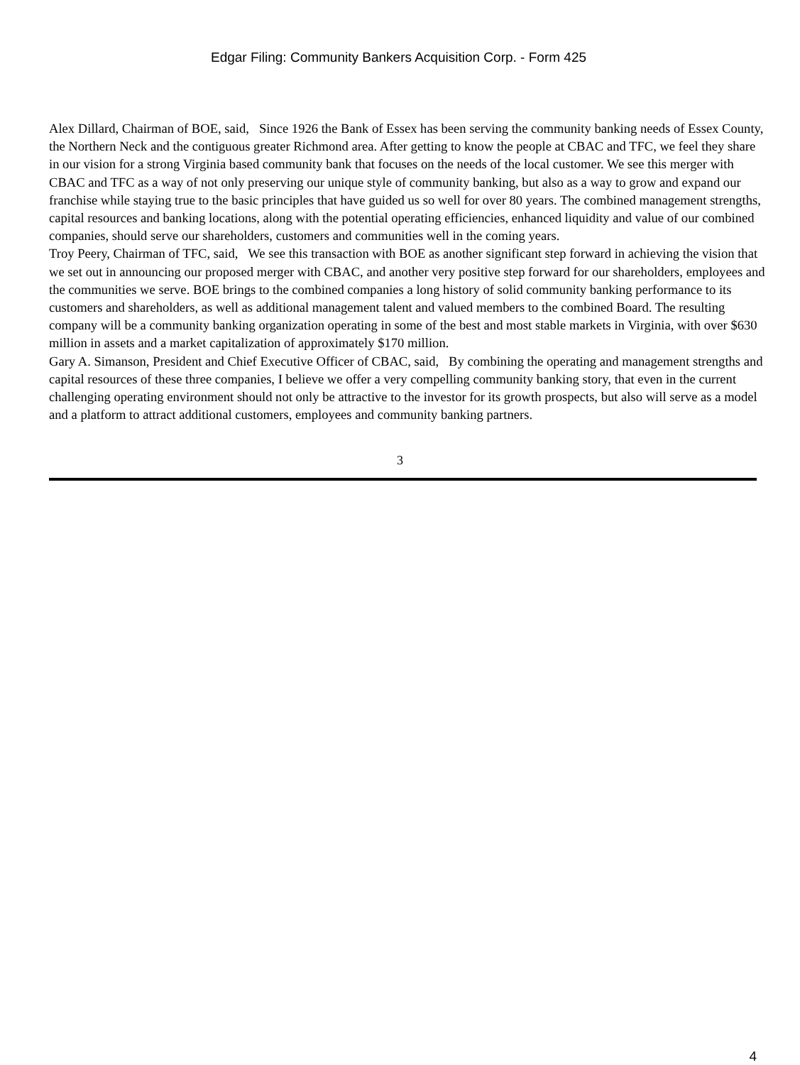Edgar Filing: Community Bankers Acquisition Corp. - Form 425
Alex Dillard, Chairman of BOE, said, Since 1926 the Bank of Essex has been serving the community banking needs of Essex County, the Northern Neck and the contiguous greater Richmond area. After getting to know the people at CBAC and TFC, we feel they share in our vision for a strong Virginia based community bank that focuses on the needs of the local customer. We see this merger with CBAC and TFC as a way of not only preserving our unique style of community banking, but also as a way to grow and expand our franchise while staying true to the basic principles that have guided us so well for over 80 years. The combined management strengths, capital resources and banking locations, along with the potential operating efficiencies, enhanced liquidity and value of our combined companies, should serve our shareholders, customers and communities well in the coming years.
Troy Peery, Chairman of TFC, said, We see this transaction with BOE as another significant step forward in achieving the vision that we set out in announcing our proposed merger with CBAC, and another very positive step forward for our shareholders, employees and the communities we serve. BOE brings to the combined companies a long history of solid community banking performance to its customers and shareholders, as well as additional management talent and valued members to the combined Board. The resulting company will be a community banking organization operating in some of the best and most stable markets in Virginia, with over $630 million in assets and a market capitalization of approximately $170 million.
Gary A. Simanson, President and Chief Executive Officer of CBAC, said, By combining the operating and management strengths and capital resources of these three companies, I believe we offer a very compelling community banking story, that even in the current challenging operating environment should not only be attractive to the investor for its growth prospects, but also will serve as a model and a platform to attract additional customers, employees and community banking partners.
3
4